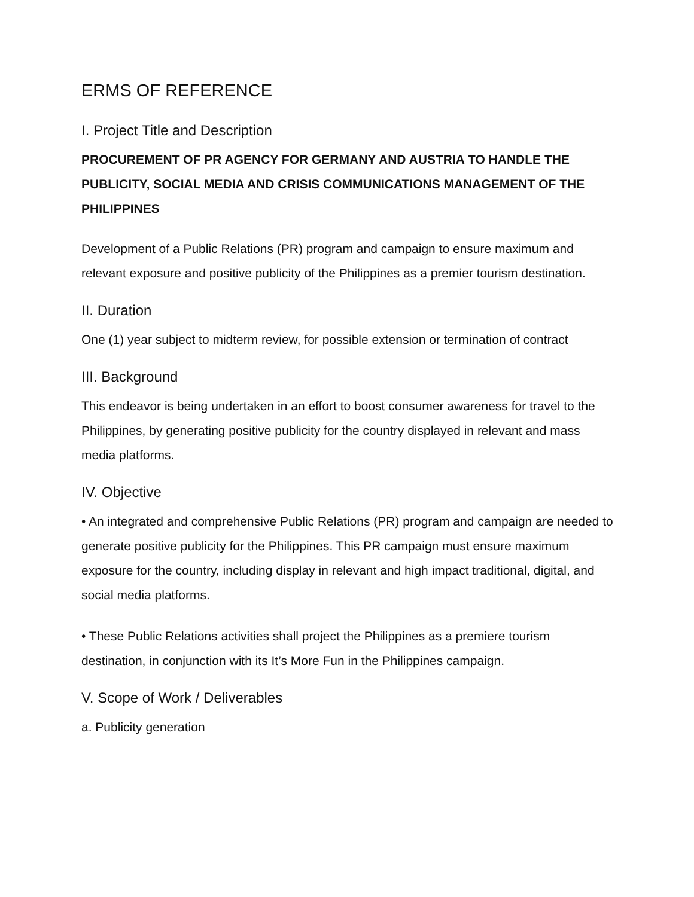ERMS OF REFERENCE
I. Project Title and Description
PROCUREMENT OF PR AGENCY FOR GERMANY AND AUSTRIA TO HANDLE THE PUBLICITY, SOCIAL MEDIA AND CRISIS COMMUNICATIONS MANAGEMENT OF THE PHILIPPINES
Development of a Public Relations (PR) program and campaign to ensure maximum and relevant exposure and positive publicity of the Philippines as a premier tourism destination.
II. Duration
One (1) year subject to midterm review, for possible extension or termination of contract
III. Background
This endeavor is being undertaken in an effort to boost consumer awareness for travel to the Philippines, by generating positive publicity for the country displayed in relevant and mass media platforms.
IV. Objective
• An integrated and comprehensive Public Relations (PR) program and campaign are needed to generate positive publicity for the Philippines. This PR campaign must ensure maximum exposure for the country, including display in relevant and high impact traditional, digital, and social media platforms.
• These Public Relations activities shall project the Philippines as a premiere tourism destination, in conjunction with its It’s More Fun in the Philippines campaign.
V. Scope of Work / Deliverables
a. Publicity generation